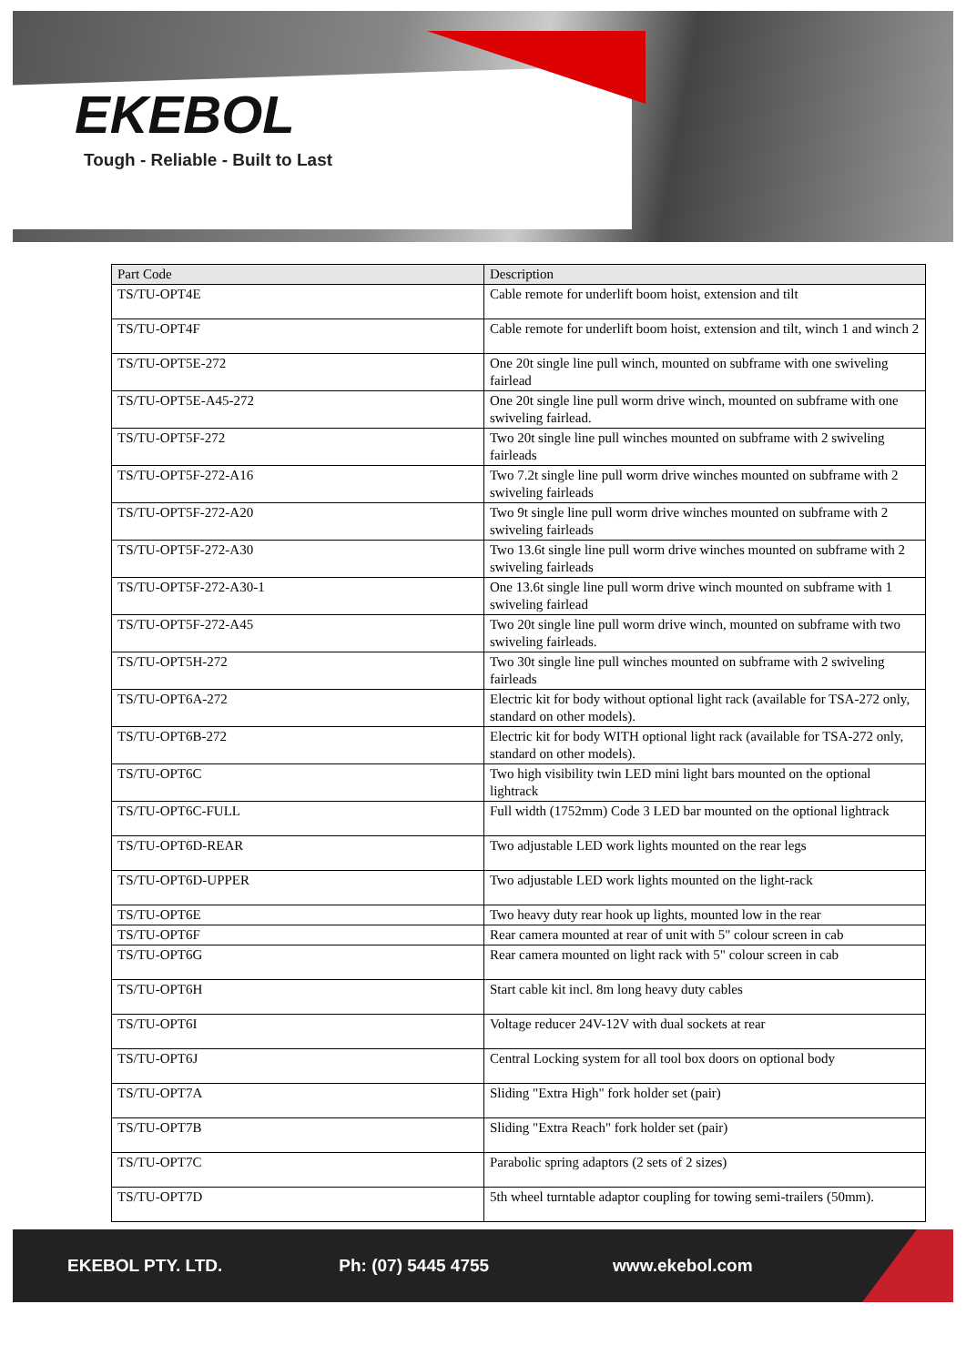EKEBOL
Tough - Reliable - Built to Last
| Part Code | Description |
| --- | --- |
| TS/TU-OPT4E | Cable remote for underlift boom hoist, extension and tilt |
| TS/TU-OPT4F | Cable remote for underlift boom hoist, extension and tilt, winch 1 and winch 2 |
| TS/TU-OPT5E-272 | One 20t single line pull winch, mounted on subframe with one swiveling fairlead |
| TS/TU-OPT5E-A45-272 | One 20t single line pull worm drive winch, mounted on subframe with one swiveling fairlead. |
| TS/TU-OPT5F-272 | Two 20t single line pull winches mounted on subframe with 2 swiveling fairleads |
| TS/TU-OPT5F-272-A16 | Two 7.2t single line pull worm drive winches mounted on subframe with 2 swiveling fairleads |
| TS/TU-OPT5F-272-A20 | Two 9t single line pull worm drive winches mounted on subframe with 2 swiveling fairleads |
| TS/TU-OPT5F-272-A30 | Two 13.6t single line pull worm drive winches mounted on subframe with 2 swiveling fairleads |
| TS/TU-OPT5F-272-A30-1 | One 13.6t single line pull worm drive winch mounted on subframe with 1 swiveling fairlead |
| TS/TU-OPT5F-272-A45 | Two 20t single line pull worm drive winch, mounted on subframe with two swiveling fairleads. |
| TS/TU-OPT5H-272 | Two 30t single line pull winches mounted on subframe with 2 swiveling fairleads |
| TS/TU-OPT6A-272 | Electric kit for body without optional light rack (available for TSA-272 only, standard on other models). |
| TS/TU-OPT6B-272 | Electric kit for body WITH optional light rack (available for TSA-272 only, standard on other models). |
| TS/TU-OPT6C | Two high visibility twin LED mini light bars mounted on the optional lightrack |
| TS/TU-OPT6C-FULL | Full width (1752mm) Code 3 LED bar mounted on the optional lightrack |
| TS/TU-OPT6D-REAR | Two adjustable LED work lights mounted on the rear legs |
| TS/TU-OPT6D-UPPER | Two adjustable LED work lights mounted on the light-rack |
| TS/TU-OPT6E | Two heavy duty rear hook up lights, mounted low in the rear |
| TS/TU-OPT6F | Rear camera mounted at rear of unit with 5" colour screen in cab |
| TS/TU-OPT6G | Rear camera mounted on light rack with 5" colour screen in cab |
| TS/TU-OPT6H | Start cable kit incl. 8m long heavy duty cables |
| TS/TU-OPT6I | Voltage reducer 24V-12V with dual sockets at rear |
| TS/TU-OPT6J | Central Locking system for all tool box doors on optional body |
| TS/TU-OPT7A | Sliding "Extra High" fork holder set (pair) |
| TS/TU-OPT7B | Sliding "Extra Reach" fork holder set (pair) |
| TS/TU-OPT7C | Parabolic spring adaptors (2 sets of 2 sizes) |
| TS/TU-OPT7D | 5th wheel turntable adaptor coupling for towing semi-trailers (50mm). |
EKEBOL PTY. LTD. Ph: (07) 5445 4755 www.ekebol.com